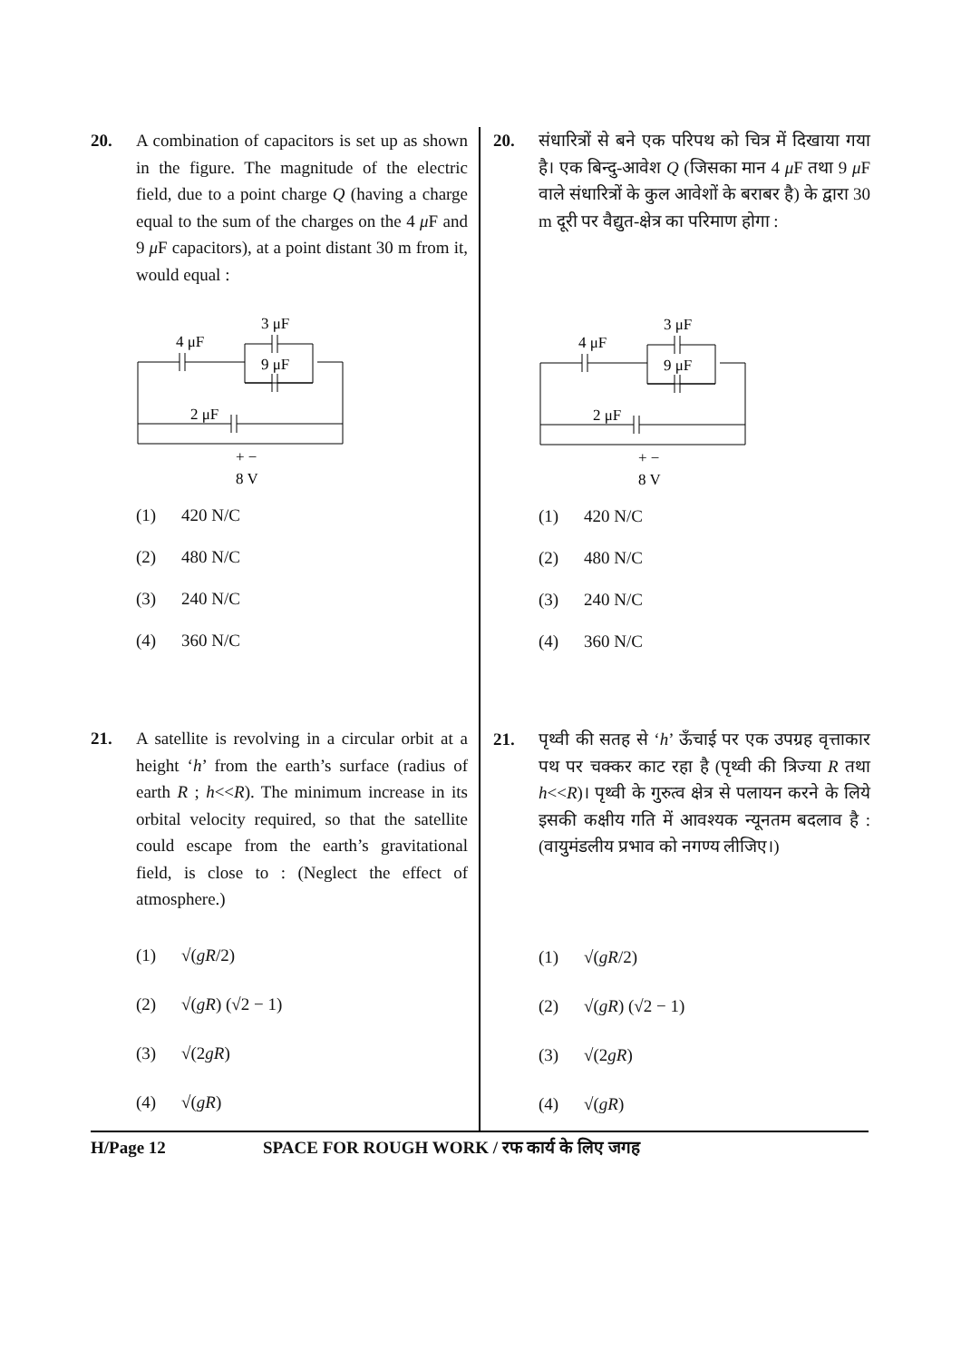20. A combination of capacitors is set up as shown in the figure. The magnitude of the electric field, due to a point charge Q (having a charge equal to the sum of the charges on the 4 μ F and 9 μ F capacitors), at a point distant 30 m from it, would equal :
4 μF
3 μF
9 μF
2 μF
+ −
8 V
(1) 420 N/C
(2) 480 N/C
(3) 240 N/C
(4) 360 N/C
21. A satellite is revolving in a circular orbit at a height ‘h’ from the earth’s surface (radius of earth R ; h<<R). The minimum increase in its orbital velocity required, so that the satellite could escape from the earth’s gravitational field, is close to : (Neglect the effect of atmosphere.)
(1) √(gR/2)
(2) √(gR) (√2 − 1)
(3) √(2gR)
(4) √(gR)
20. संधारित्रों से बने एक परिपथ को चित्र में दिखाया गया है। एक बिन्दु-आवेश Q (जिसका मान 4 μ F तथा 9 μ F वाले संधारित्रों के कुल आवेशों के बराबर है) के द्वारा 30 m दूरी पर वैद्युत-क्षेत्र का परिमाण होगा :
4 μF
3 μF
9 μF
2 μF
+ −
8 V
(1) 420 N/C
(2) 480 N/C
(3) 240 N/C
(4) 360 N/C
21. पृथ्वी की सतह से ‘h’ ऊँचाई पर एक उपग्रह वृत्ताकार पथ पर चक्कर काट रहा है (पृथ्वी की त्रिज्या R तथा h<<R)। पृथ्वी के गुरुत्व क्षेत्र से पलायन करने के लिये इसकी कक्षीय गति में आवश्यक न्यूनतम बदलाव है : (वायुमंडलीय प्रभाव को नगण्य लीजिए।)
(1) √(gR/2)
(2) √(gR) (√2 − 1)
(3) √(2gR)
(4) √(gR)
H/Page 12 SPACE FOR ROUGH WORK / रफ कार्य के लिए जगह